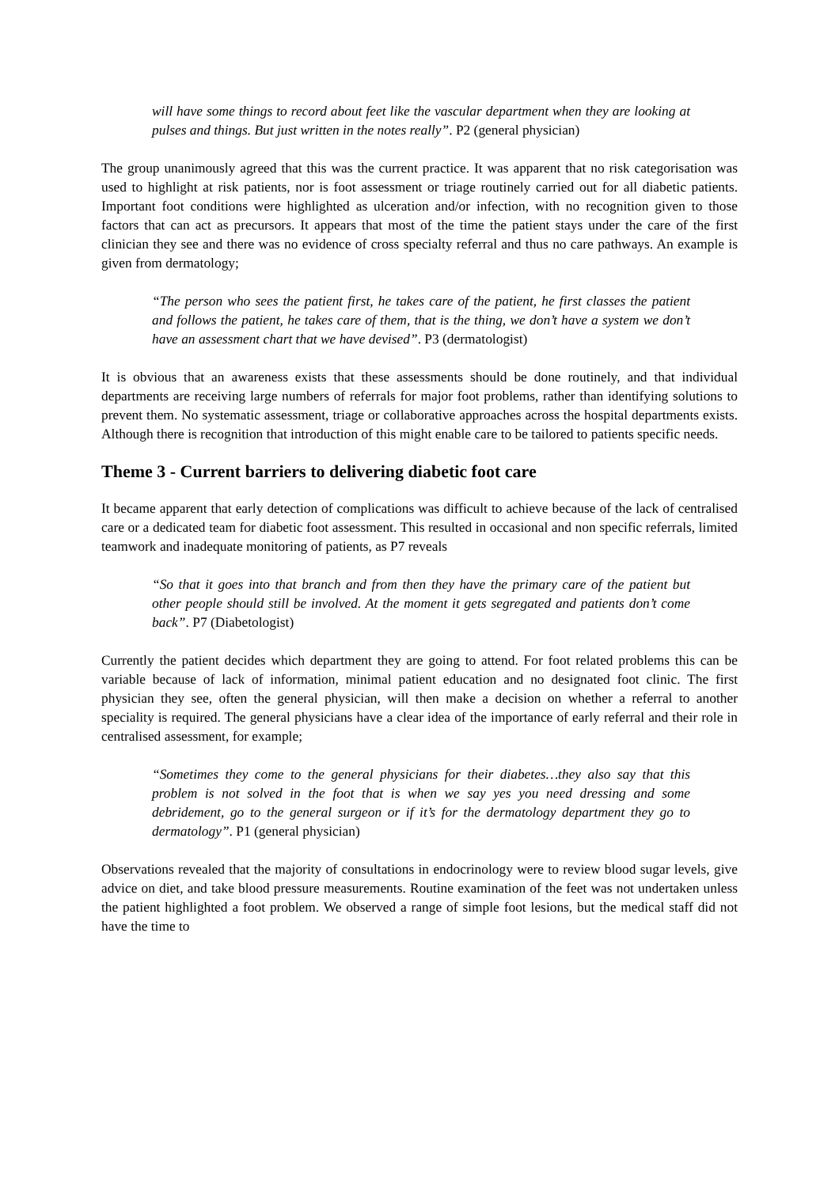will have some things to record about feet like the vascular department when they are looking at pulses and things. But just written in the notes really”. P2 (general physician)
The group unanimously agreed that this was the current practice. It was apparent that no risk categorisation was used to highlight at risk patients, nor is foot assessment or triage routinely carried out for all diabetic patients. Important foot conditions were highlighted as ulceration and/or infection, with no recognition given to those factors that can act as precursors. It appears that most of the time the patient stays under the care of the first clinician they see and there was no evidence of cross specialty referral and thus no care pathways. An example is given from dermatology;
“The person who sees the patient first, he takes care of the patient, he first classes the patient and follows the patient, he takes care of them, that is the thing, we don’t have a system we don’t have an assessment chart that we have devised”. P3 (dermatologist)
It is obvious that an awareness exists that these assessments should be done routinely, and that individual departments are receiving large numbers of referrals for major foot problems, rather than identifying solutions to prevent them. No systematic assessment, triage or collaborative approaches across the hospital departments exists. Although there is recognition that introduction of this might enable care to be tailored to patients specific needs.
Theme 3 - Current barriers to delivering diabetic foot care
It became apparent that early detection of complications was difficult to achieve because of the lack of centralised care or a dedicated team for diabetic foot assessment. This resulted in occasional and non specific referrals, limited teamwork and inadequate monitoring of patients, as P7 reveals
“So that it goes into that branch and from then they have the primary care of the patient but other people should still be involved. At the moment it gets segregated and patients don’t come back”. P7 (Diabetologist)
Currently the patient decides which department they are going to attend. For foot related problems this can be variable because of lack of information, minimal patient education and no designated foot clinic. The first physician they see, often the general physician, will then make a decision on whether a referral to another speciality is required. The general physicians have a clear idea of the importance of early referral and their role in centralised assessment, for example;
“Sometimes they come to the general physicians for their diabetes…they also say that this problem is not solved in the foot that is when we say yes you need dressing and some debridement, go to the general surgeon or if it’s for the dermatology department they go to dermatology”. P1 (general physician)
Observations revealed that the majority of consultations in endocrinology were to review blood sugar levels, give advice on diet, and take blood pressure measurements. Routine examination of the feet was not undertaken unless the patient highlighted a foot problem. We observed a range of simple foot lesions, but the medical staff did not have the time to